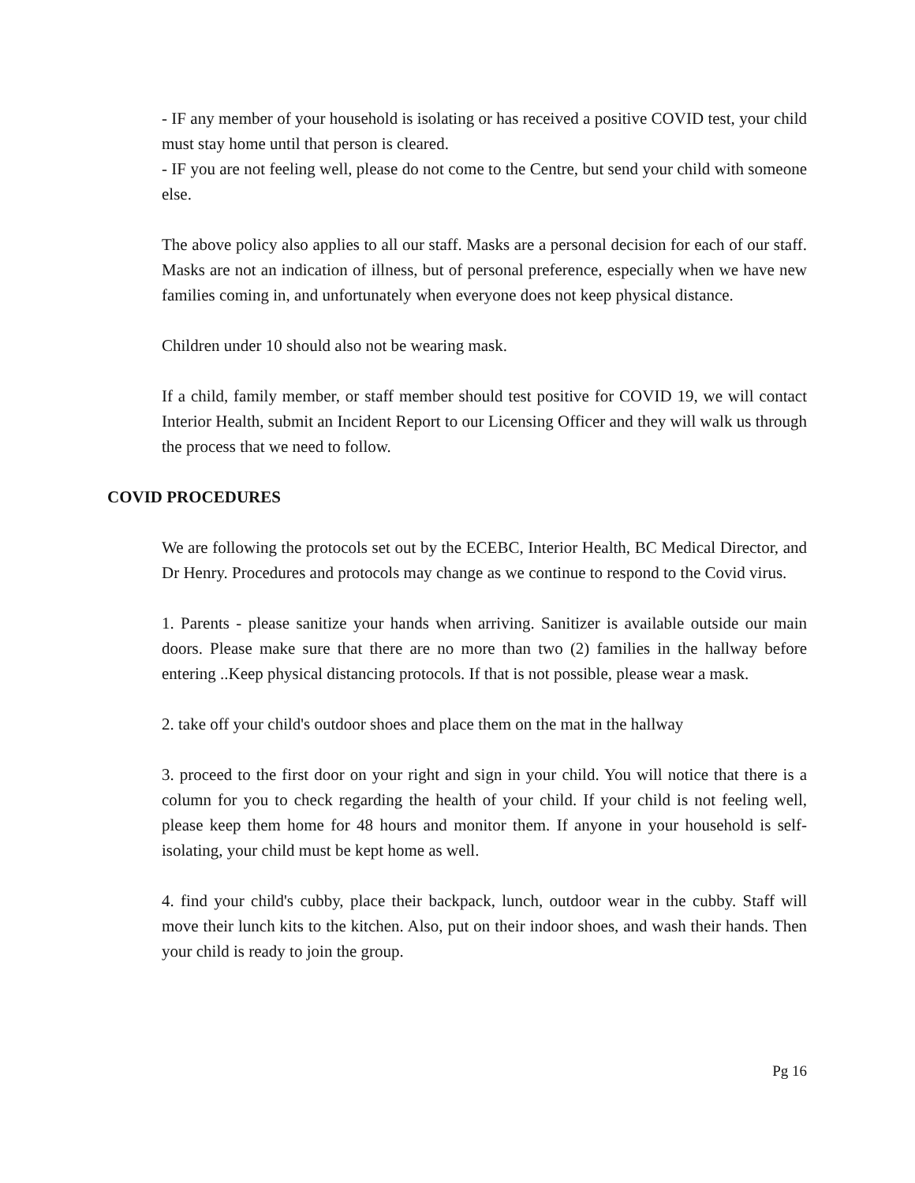- IF any member of your household is isolating or has received a positive COVID test, your child must stay home until that person is cleared.
- IF you are not feeling well, please do not come to the Centre, but send your child with someone else.
The above policy also applies to all our staff. Masks are a personal decision for each of our staff. Masks are not an indication of illness, but of personal preference, especially when we have new families coming in, and unfortunately when everyone does not keep physical distance.
Children under 10 should also not be wearing mask.
If a child, family member, or staff member should test positive for COVID 19, we will contact Interior Health, submit an Incident Report to our Licensing Officer and they will walk us through the process that we need to follow.
COVID PROCEDURES
We are following the protocols set out by the ECEBC, Interior Health, BC Medical Director, and Dr Henry. Procedures and protocols may change as we continue to respond to the Covid virus.
1. Parents - please sanitize your hands when arriving. Sanitizer is available outside our main doors. Please make sure that there are no more than two (2) families in the hallway before entering ..Keep physical distancing protocols. If that is not possible, please wear a mask.
2. take off your child's outdoor shoes and place them on the mat in the hallway
3. proceed to the first door on your right and sign in your child. You will notice that there is a column for you to check regarding the health of your child. If your child is not feeling well, please keep them home for 48 hours and monitor them. If anyone in your household is self-isolating, your child must be kept home as well.
4. find your child's cubby, place their backpack, lunch, outdoor wear in the cubby. Staff will move their lunch kits to the kitchen. Also, put on their indoor shoes, and wash their hands. Then your child is ready to join the group.
Pg 16